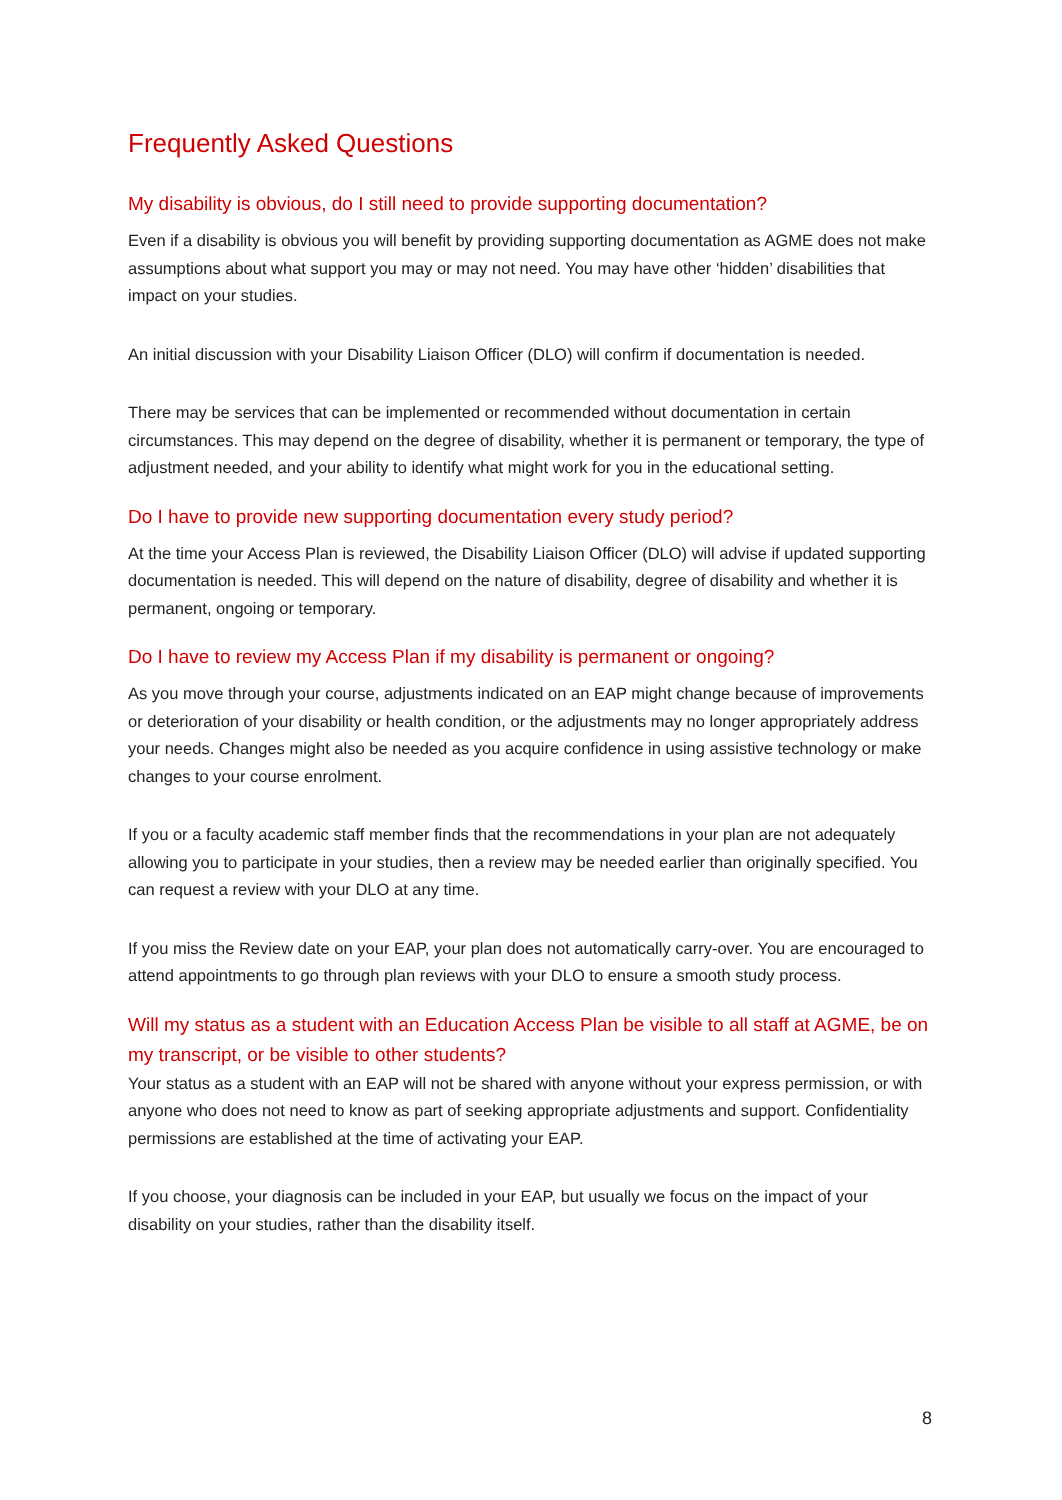Frequently Asked Questions
My disability is obvious, do I still need to provide supporting documentation?
Even if a disability is obvious you will benefit by providing supporting documentation as AGME does not make assumptions about what support you may or may not need. You may have other ‘hidden’ disabilities that impact on your studies.
An initial discussion with your Disability Liaison Officer (DLO) will confirm if documentation is needed.
There may be services that can be implemented or recommended without documentation in certain circumstances. This may depend on the degree of disability, whether it is permanent or temporary, the type of adjustment needed, and your ability to identify what might work for you in the educational setting.
Do I have to provide new supporting documentation every study period?
At the time your Access Plan is reviewed, the Disability Liaison Officer (DLO) will advise if updated supporting documentation is needed. This will depend on the nature of disability, degree of disability and whether it is permanent, ongoing or temporary.
Do I have to review my Access Plan if my disability is permanent or ongoing?
As you move through your course, adjustments indicated on an EAP might change because of improvements or deterioration of your disability or health condition, or the adjustments may no longer appropriately address your needs. Changes might also be needed as you acquire confidence in using assistive technology or make changes to your course enrolment.
If you or a faculty academic staff member finds that the recommendations in your plan are not adequately allowing you to participate in your studies, then a review may be needed earlier than originally specified. You can request a review with your DLO at any time.
If you miss the Review date on your EAP, your plan does not automatically carry-over. You are encouraged to attend appointments to go through plan reviews with your DLO to ensure a smooth study process.
Will my status as a student with an Education Access Plan be visible to all staff at AGME, be on my transcript, or be visible to other students?
Your status as a student with an EAP will not be shared with anyone without your express permission, or with anyone who does not need to know as part of seeking appropriate adjustments and support. Confidentiality permissions are established at the time of activating your EAP.
If you choose, your diagnosis can be included in your EAP, but usually we focus on the impact of your disability on your studies, rather than the disability itself.
8